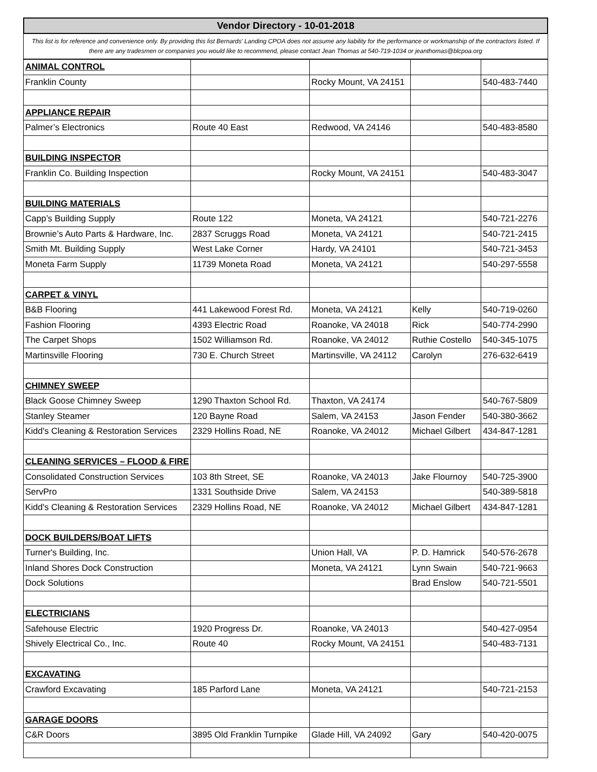Vendor Directory - 10-01-2018
This list is for reference and convenience only. By providing this list Bernards' Landing CPOA does not assume any liability for the performance or workmanship of the contractors listed. If there are any tradesmen or companies you would like to recommend, please contact Jean Thomas at 540-719-1034 or jeanthomas@blcpoa.org
| ANIMAL CONTROL | | | | |
| Franklin County | | Rocky Mount, VA 24151 | | 540-483-7440 |
| APPLIANCE REPAIR | | | | |
| Palmer’s Electronics | Route 40 East | Redwood, VA 24146 | | 540-483-8580 |
| BUILDING INSPECTOR | | | | |
| Franklin Co. Building Inspection | | Rocky Mount, VA 24151 | | 540-483-3047 |
| BUILDING MATERIALS | | | | |
| Capp’s Building Supply | Route 122 | Moneta, VA 24121 | | 540-721-2276 |
| Brownie’s Auto Parts & Hardware, Inc. | 2837 Scruggs Road | Moneta, VA 24121 | | 540-721-2415 |
| Smith Mt. Building Supply | West Lake Corner | Hardy, VA 24101 | | 540-721-3453 |
| Moneta Farm Supply | 11739 Moneta Road | Moneta, VA 24121 | | 540-297-5558 |
| CARPET & VINYL | | | | |
| B&B Flooring | 441 Lakewood Forest Rd. | Moneta, VA 24121 | Kelly | 540-719-0260 |
| Fashion Flooring | 4393 Electric Road | Roanoke, VA 24018 | Rick | 540-774-2990 |
| The Carpet Shops | 1502 Williamson Rd. | Roanoke, VA 24012 | Ruthie Costello | 540-345-1075 |
| Martinsville Flooring | 730 E. Church Street | Martinsville, VA 24112 | Carolyn | 276-632-6419 |
| CHIMNEY SWEEP | | | | |
| Black Goose Chimney Sweep | 1290 Thaxton School Rd. | Thaxton, VA 24174 | | 540-767-5809 |
| Stanley Steamer | 120 Bayne Road | Salem, VA 24153 | Jason Fender | 540-380-3662 |
| Kidd's Cleaning & Restoration Services | 2329 Hollins Road, NE | Roanoke, VA 24012 | Michael Gilbert | 434-847-1281 |
| CLEANING SERVICES – FLOOD & FIRE | | | | |
| Consolidated Construction Services | 103 8th Street, SE | Roanoke, VA 24013 | Jake Flournoy | 540-725-3900 |
| ServPro | 1331 Southside Drive | Salem, VA 24153 | | 540-389-5818 |
| Kidd's Cleaning & Restoration Services | 2329 Hollins Road, NE | Roanoke, VA 24012 | Michael Gilbert | 434-847-1281 |
| DOCK BUILDERS/BOAT LIFTS | | | | |
| Turner's Building, Inc. | | Union Hall, VA | P. D. Hamrick | 540-576-2678 |
| Inland Shores Dock Construction | | Moneta, VA 24121 | Lynn Swain | 540-721-9663 |
| Dock Solutions | | | Brad Enslow | 540-721-5501 |
| ELECTRICIANS | | | | |
| Safehouse Electric | 1920 Progress Dr. | Roanoke, VA 24013 | | 540-427-0954 |
| Shively Electrical Co., Inc. | Route 40 | Rocky Mount, VA 24151 | | 540-483-7131 |
| EXCAVATING | | | | |
| Crawford Excavating | 185 Parford Lane | Moneta, VA 24121 | | 540-721-2153 |
| GARAGE DOORS | | | | |
| C&R Doors | 3895 Old Franklin Turnpike | Glade Hill, VA 24092 | Gary | 540-420-0075 |